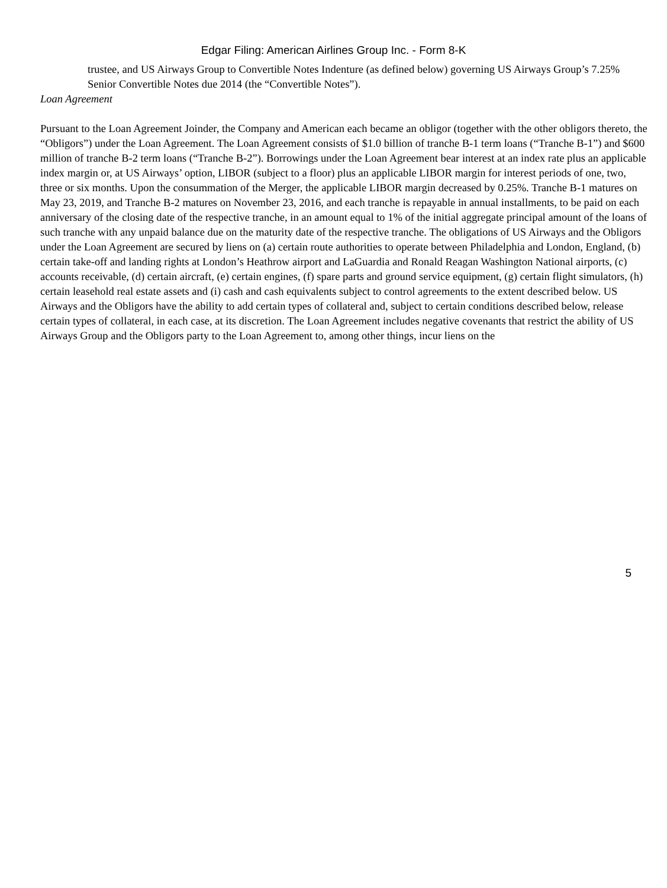Edgar Filing: American Airlines Group Inc. - Form 8-K
trustee, and US Airways Group to Convertible Notes Indenture (as defined below) governing US Airways Group’s 7.25% Senior Convertible Notes due 2014 (the “Convertible Notes”).
Loan Agreement
Pursuant to the Loan Agreement Joinder, the Company and American each became an obligor (together with the other obligors thereto, the “Obligors”) under the Loan Agreement. The Loan Agreement consists of $1.0 billion of tranche B-1 term loans (“Tranche B-1”) and $600 million of tranche B-2 term loans (“Tranche B-2”). Borrowings under the Loan Agreement bear interest at an index rate plus an applicable index margin or, at US Airways’ option, LIBOR (subject to a floor) plus an applicable LIBOR margin for interest periods of one, two, three or six months. Upon the consummation of the Merger, the applicable LIBOR margin decreased by 0.25%. Tranche B-1 matures on May 23, 2019, and Tranche B-2 matures on November 23, 2016, and each tranche is repayable in annual installments, to be paid on each anniversary of the closing date of the respective tranche, in an amount equal to 1% of the initial aggregate principal amount of the loans of such tranche with any unpaid balance due on the maturity date of the respective tranche. The obligations of US Airways and the Obligors under the Loan Agreement are secured by liens on (a) certain route authorities to operate between Philadelphia and London, England, (b) certain take-off and landing rights at London’s Heathrow airport and LaGuardia and Ronald Reagan Washington National airports, (c) accounts receivable, (d) certain aircraft, (e) certain engines, (f) spare parts and ground service equipment, (g) certain flight simulators, (h) certain leasehold real estate assets and (i) cash and cash equivalents subject to control agreements to the extent described below. US Airways and the Obligors have the ability to add certain types of collateral and, subject to certain conditions described below, release certain types of collateral, in each case, at its discretion. The Loan Agreement includes negative covenants that restrict the ability of US Airways Group and the Obligors party to the Loan Agreement to, among other things, incur liens on the
5